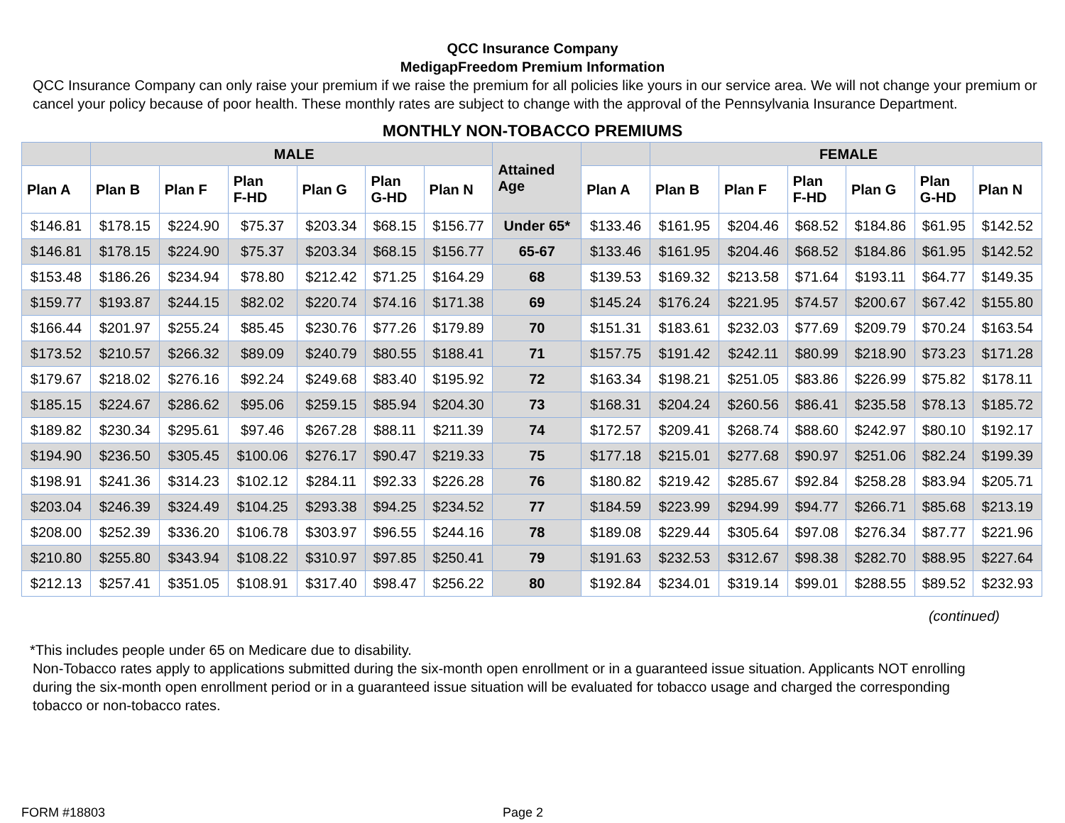QCC Insurance Company
MedigapFreedom Premium Information
QCC Insurance Company can only raise your premium if we raise the premium for all policies like yours in our service area. We will not change your premium or cancel your policy because of poor health. These monthly rates are subject to change with the approval of the Pennsylvania Insurance Department.
MONTHLY NON-TOBACCO PREMIUMS
| | MALE | | | | | | Attained Age | | FEMALE | | | | | |
| --- | --- | --- | --- | --- | --- | --- | --- | --- | --- | --- | --- | --- | --- | --- |
| Plan A | Plan B | Plan F | Plan F-HD | Plan G | Plan G-HD | Plan N | | Plan A | Plan B | Plan F | Plan F-HD | Plan G | Plan G-HD | Plan N |
| $146.81 | $178.15 | $224.90 | $75.37 | $203.34 | $68.15 | $156.77 | Under 65* | $133.46 | $161.95 | $204.46 | $68.52 | $184.86 | $61.95 | $142.52 |
| $146.81 | $178.15 | $224.90 | $75.37 | $203.34 | $68.15 | $156.77 | 65-67 | $133.46 | $161.95 | $204.46 | $68.52 | $184.86 | $61.95 | $142.52 |
| $153.48 | $186.26 | $234.94 | $78.80 | $212.42 | $71.25 | $164.29 | 68 | $139.53 | $169.32 | $213.58 | $71.64 | $193.11 | $64.77 | $149.35 |
| $159.77 | $193.87 | $244.15 | $82.02 | $220.74 | $74.16 | $171.38 | 69 | $145.24 | $176.24 | $221.95 | $74.57 | $200.67 | $67.42 | $155.80 |
| $166.44 | $201.97 | $255.24 | $85.45 | $230.76 | $77.26 | $179.89 | 70 | $151.31 | $183.61 | $232.03 | $77.69 | $209.79 | $70.24 | $163.54 |
| $173.52 | $210.57 | $266.32 | $89.09 | $240.79 | $80.55 | $188.41 | 71 | $157.75 | $191.42 | $242.11 | $80.99 | $218.90 | $73.23 | $171.28 |
| $179.67 | $218.02 | $276.16 | $92.24 | $249.68 | $83.40 | $195.92 | 72 | $163.34 | $198.21 | $251.05 | $83.86 | $226.99 | $75.82 | $178.11 |
| $185.15 | $224.67 | $286.62 | $95.06 | $259.15 | $85.94 | $204.30 | 73 | $168.31 | $204.24 | $260.56 | $86.41 | $235.58 | $78.13 | $185.72 |
| $189.82 | $230.34 | $295.61 | $97.46 | $267.28 | $88.11 | $211.39 | 74 | $172.57 | $209.41 | $268.74 | $88.60 | $242.97 | $80.10 | $192.17 |
| $194.90 | $236.50 | $305.45 | $100.06 | $276.17 | $90.47 | $219.33 | 75 | $177.18 | $215.01 | $277.68 | $90.97 | $251.06 | $82.24 | $199.39 |
| $198.91 | $241.36 | $314.23 | $102.12 | $284.11 | $92.33 | $226.28 | 76 | $180.82 | $219.42 | $285.67 | $92.84 | $258.28 | $83.94 | $205.71 |
| $203.04 | $246.39 | $324.49 | $104.25 | $293.38 | $94.25 | $234.52 | 77 | $184.59 | $223.99 | $294.99 | $94.77 | $266.71 | $85.68 | $213.19 |
| $208.00 | $252.39 | $336.20 | $106.78 | $303.97 | $96.55 | $244.16 | 78 | $189.08 | $229.44 | $305.64 | $97.08 | $276.34 | $87.77 | $221.96 |
| $210.80 | $255.80 | $343.94 | $108.22 | $310.97 | $97.85 | $250.41 | 79 | $191.63 | $232.53 | $312.67 | $98.38 | $282.70 | $88.95 | $227.64 |
| $212.13 | $257.41 | $351.05 | $108.91 | $317.40 | $98.47 | $256.22 | 80 | $192.84 | $234.01 | $319.14 | $99.01 | $288.55 | $89.52 | $232.93 |
(continued)
*This includes people under 65 on Medicare due to disability.
Non-Tobacco rates apply to applications submitted during the six-month open enrollment or in a guaranteed issue situation. Applicants NOT enrolling during the six-month open enrollment period or in a guaranteed issue situation will be evaluated for tobacco usage and charged the corresponding tobacco or non-tobacco rates.
FORM #18803 Page 2